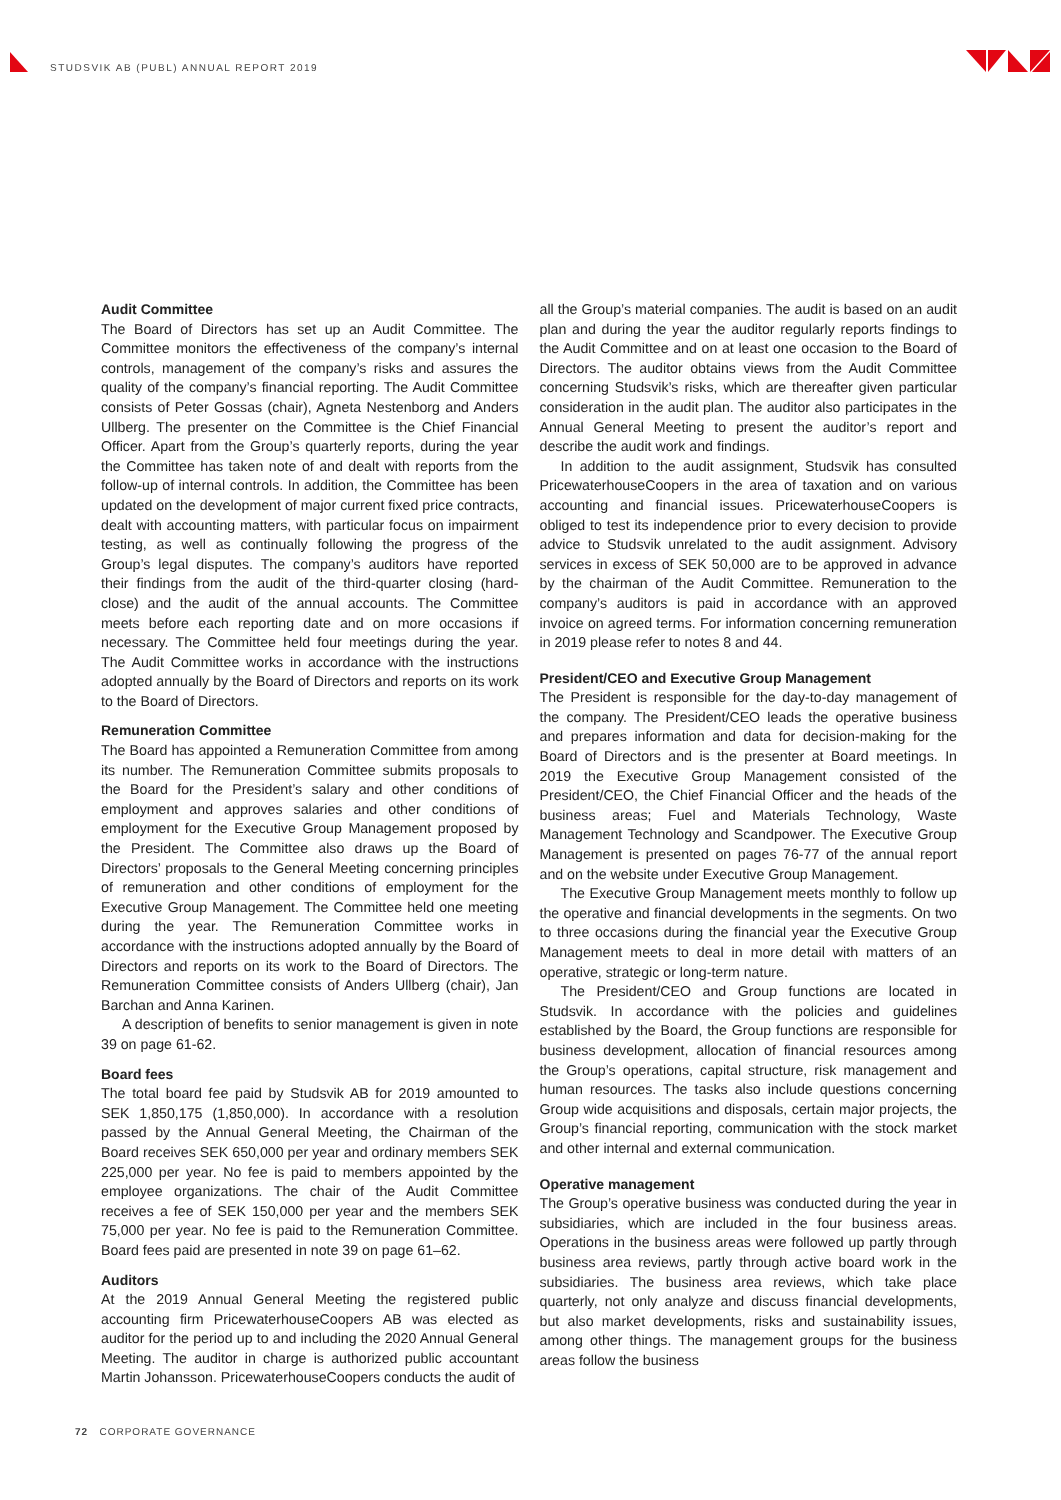STUDSVIK AB (PUBL) ANNUAL REPORT 2019
Audit Committee
The Board of Directors has set up an Audit Committee. The Committee monitors the effectiveness of the company’s internal controls, management of the company’s risks and assures the quality of the company’s financial reporting. The Audit Committee consists of Peter Gossas (chair), Agneta Nestenborg and Anders Ullberg. The presenter on the Committee is the Chief Financial Officer. Apart from the Group’s quarterly reports, during the year the Committee has taken note of and dealt with reports from the follow-up of internal controls. In addition, the Committee has been updated on the development of major current fixed price contracts, dealt with accounting matters, with particular focus on impairment testing, as well as continually following the progress of the Group’s legal disputes. The company’s auditors have reported their findings from the audit of the third-quarter closing (hard-close) and the audit of the annual accounts. The Committee meets before each reporting date and on more occasions if necessary. The Committee held four meetings during the year. The Audit Committee works in accordance with the instructions adopted annually by the Board of Directors and reports on its work to the Board of Directors.
Remuneration Committee
The Board has appointed a Remuneration Committee from among its number. The Remuneration Committee submits proposals to the Board for the President’s salary and other conditions of employment and approves salaries and other conditions of employment for the Executive Group Management proposed by the President. The Committee also draws up the Board of Directors’ proposals to the General Meeting concerning principles of remuneration and other conditions of employment for the Executive Group Management. The Committee held one meeting during the year. The Remuneration Committee works in accordance with the instructions adopted annually by the Board of Directors and reports on its work to the Board of Directors. The Remuneration Committee consists of Anders Ullberg (chair), Jan Barchan and Anna Karinen.
A description of benefits to senior management is given in note 39 on page 61-62.
Board fees
The total board fee paid by Studsvik AB for 2019 amounted to SEK 1,850,175 (1,850,000). In accordance with a resolution passed by the Annual General Meeting, the Chairman of the Board receives SEK 650,000 per year and ordinary members SEK 225,000 per year. No fee is paid to members appointed by the employee organizations. The chair of the Audit Committee receives a fee of SEK 150,000 per year and the members SEK 75,000 per year. No fee is paid to the Remuneration Committee. Board fees paid are presented in note 39 on page 61–62.
Auditors
At the 2019 Annual General Meeting the registered public accounting firm PricewaterhouseCoopers AB was elected as auditor for the period up to and including the 2020 Annual General Meeting. The auditor in charge is authorized public accountant Martin Johansson. PricewaterhouseCoopers conducts the audit of
all the Group’s material companies. The audit is based on an audit plan and during the year the auditor regularly reports findings to the Audit Committee and on at least one occasion to the Board of Directors. The auditor obtains views from the Audit Committee concerning Studsvik’s risks, which are thereafter given particular consideration in the audit plan. The auditor also participates in the Annual General Meeting to present the auditor’s report and describe the audit work and findings.
In addition to the audit assignment, Studsvik has consulted PricewaterhouseCoopers in the area of taxation and on various accounting and financial issues. PricewaterhouseCoopers is obliged to test its independence prior to every decision to provide advice to Studsvik unrelated to the audit assignment. Advisory services in excess of SEK 50,000 are to be approved in advance by the chairman of the Audit Committee. Remuneration to the company’s auditors is paid in accordance with an approved invoice on agreed terms. For information concerning remuneration in 2019 please refer to notes 8 and 44.
President/CEO and Executive Group Management
The President is responsible for the day-to-day management of the company. The President/CEO leads the operative business and prepares information and data for decision-making for the Board of Directors and is the presenter at Board meetings. In 2019 the Executive Group Management consisted of the President/CEO, the Chief Financial Officer and the heads of the business areas; Fuel and Materials Technology, Waste Management Technology and Scandpower. The Executive Group Management is presented on pages 76-77 of the annual report and on the website under Executive Group Management.
The Executive Group Management meets monthly to follow up the operative and financial developments in the segments. On two to three occasions during the financial year the Executive Group Management meets to deal in more detail with matters of an operative, strategic or long-term nature.
The President/CEO and Group functions are located in Studsvik. In accordance with the policies and guidelines established by the Board, the Group functions are responsible for business development, allocation of financial resources among the Group’s operations, capital structure, risk management and human resources. The tasks also include questions concerning Group wide acquisitions and disposals, certain major projects, the Group’s financial reporting, communication with the stock market and other internal and external communication.
Operative management
The Group’s operative business was conducted during the year in subsidiaries, which are included in the four business areas. Operations in the business areas were followed up partly through business area reviews, partly through active board work in the subsidiaries. The business area reviews, which take place quarterly, not only analyze and discuss financial developments, but also market developments, risks and sustainability issues, among other things. The management groups for the business areas follow the business
72 CORPORATE GOVERNANCE